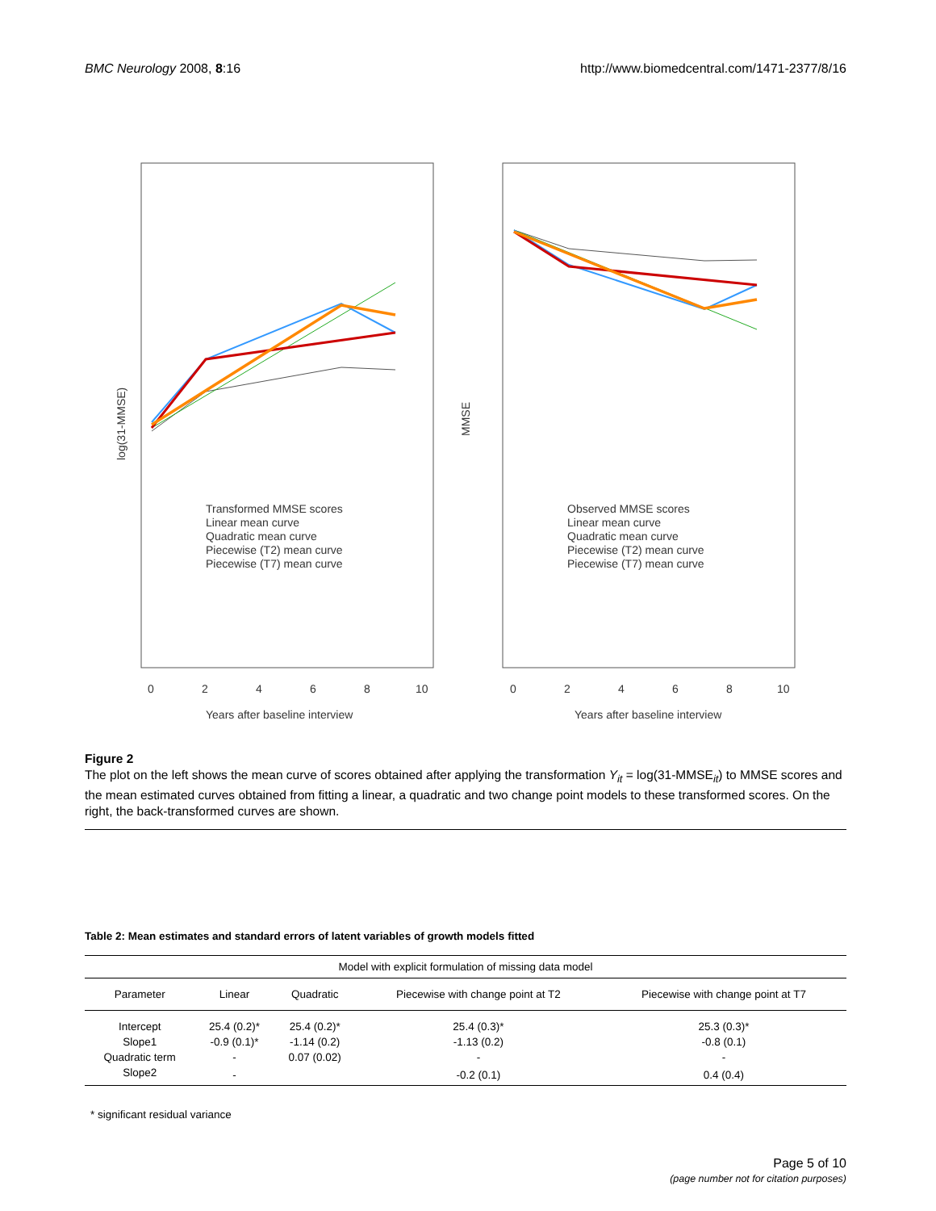BMC Neurology 2008, 8:16 http://www.biomedcentral.com/1471-2377/8/16
log(31-MMSE)
MMSE
Years after baseline interview
Years after baseline interview
0
2
4
6
8
10
0
2
4
6
8
10
Transformed MMSE scores
Linear mean curve
Quadratic mean curve
Piecewise (T2) mean curve
Piecewise (T7) mean curve
Observed MMSE scores
Linear mean curve
Quadratic mean curve
Piecewise (T2) mean curve
Piecewise (T7) mean curve
Figure 2
The plot on the left shows the mean curve of scores obtained after applying the transformation Y<sub>it</sub> = log(31-MMSE<sub>it</sub>) to MMSE scores and the mean estimated curves obtained from fitting a linear, a quadratic and two change point models to these transformed scores. On the right, the back-transformed curves are shown.
Table 2: Mean estimates and standard errors of latent variables of growth models fitted
| Model with explicit formulation of missing data model | | | | |
| Parameter | Linear | Quadratic | Piecewise with change point at T2 | Piecewise with change point at T7 |
| Intercept | 25.4 (0.2)* | 25.4 (0.2)* | 25.4 (0.3)* | 25.3 (0.3)* |
| Slope1 | -0.9 (0.1)* | -1.14 (0.2) | -1.13 (0.2) | -0.8 (0.1) |
| Quadratic term | - | 0.07 (0.02) | - | - |
| Slope2 | - | | -0.2 (0.1) | 0.4 (0.4) |
* significant residual variance
Page 5 of 10
(page number not for citation purposes)